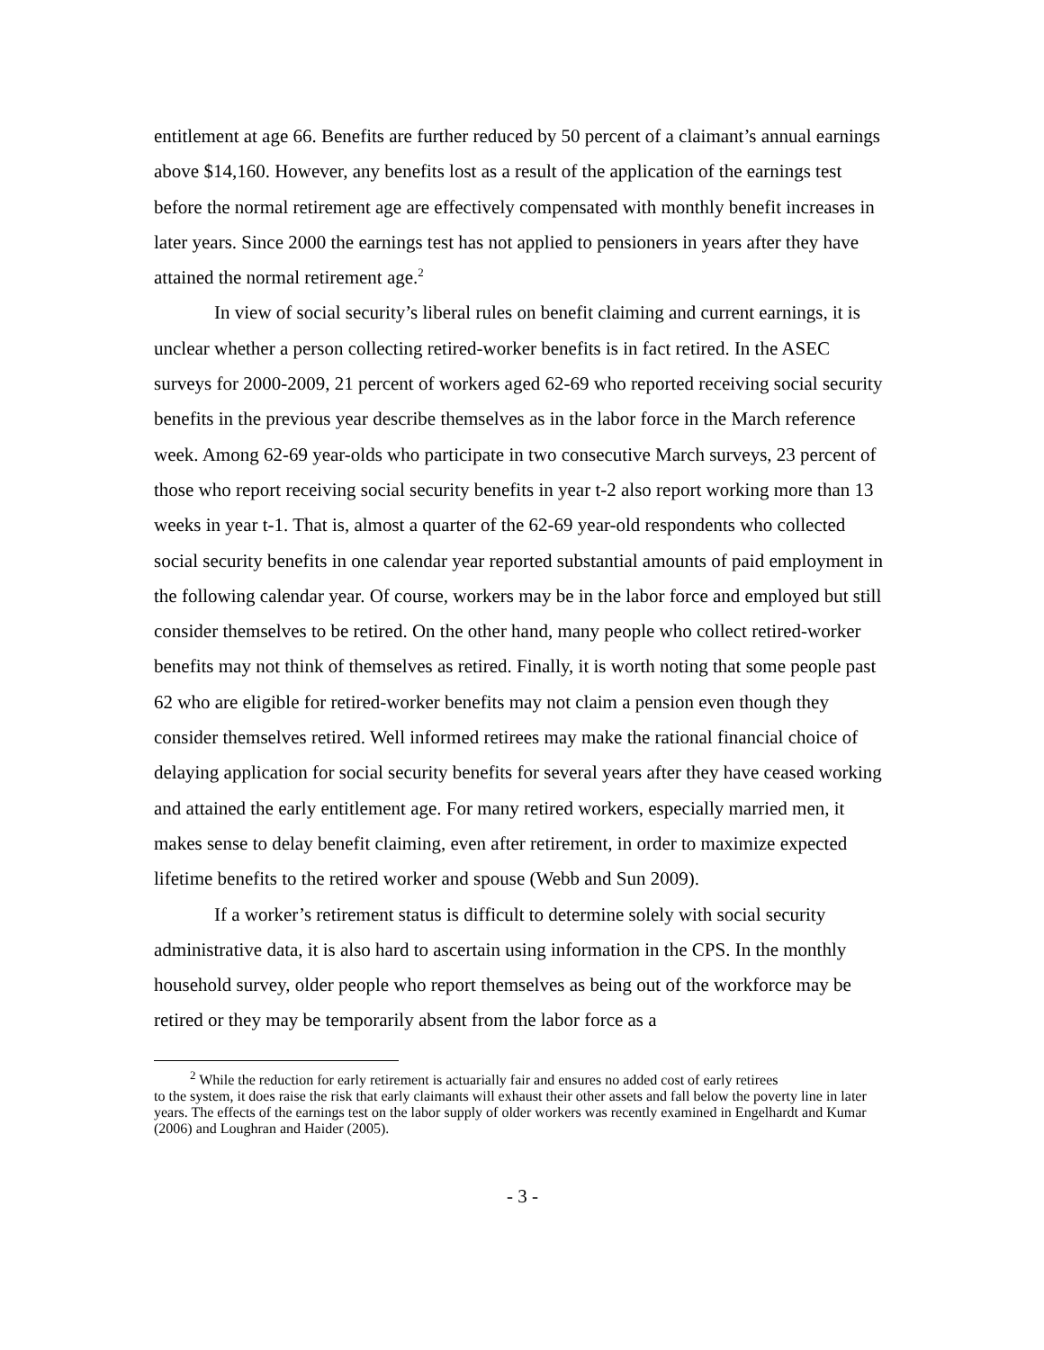entitlement at age 66. Benefits are further reduced by 50 percent of a claimant’s annual earnings above $14,160. However, any benefits lost as a result of the application of the earnings test before the normal retirement age are effectively compensated with monthly benefit increases in later years. Since 2000 the earnings test has not applied to pensioners in years after they have attained the normal retirement age.<sup>2</sup>
In view of social security’s liberal rules on benefit claiming and current earnings, it is unclear whether a person collecting retired-worker benefits is in fact retired. In the ASEC surveys for 2000-2009, 21 percent of workers aged 62-69 who reported receiving social security benefits in the previous year describe themselves as in the labor force in the March reference week. Among 62-69 year-olds who participate in two consecutive March surveys, 23 percent of those who report receiving social security benefits in year t-2 also report working more than 13 weeks in year t-1. That is, almost a quarter of the 62-69 year-old respondents who collected social security benefits in one calendar year reported substantial amounts of paid employment in the following calendar year. Of course, workers may be in the labor force and employed but still consider themselves to be retired. On the other hand, many people who collect retired-worker benefits may not think of themselves as retired. Finally, it is worth noting that some people past 62 who are eligible for retired-worker benefits may not claim a pension even though they consider themselves retired. Well informed retirees may make the rational financial choice of delaying application for social security benefits for several years after they have ceased working and attained the early entitlement age. For many retired workers, especially married men, it makes sense to delay benefit claiming, even after retirement, in order to maximize expected lifetime benefits to the retired worker and spouse (Webb and Sun 2009).
If a worker’s retirement status is difficult to determine solely with social security administrative data, it is also hard to ascertain using information in the CPS. In the monthly household survey, older people who report themselves as being out of the workforce may be retired or they may be temporarily absent from the labor force as a
<sup>2</sup> While the reduction for early retirement is actuarially fair and ensures no added cost of early retirees
to the system, it does raise the risk that early claimants will exhaust their other assets and fall below the poverty line in later years. The effects of the earnings test on the labor supply of older workers was recently examined in Engelhardt and Kumar (2006) and Loughran and Haider (2005).
- 3 -